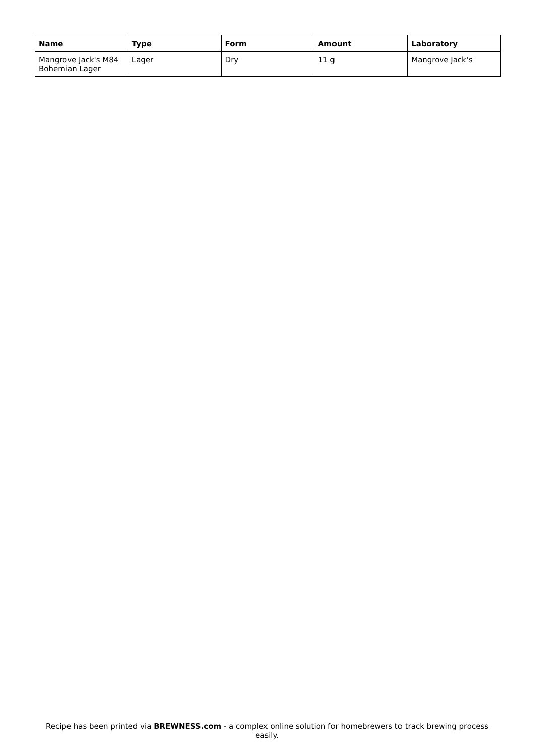| Name | Type | Form | Amount | Laboratory |
| --- | --- | --- | --- | --- |
| Mangrove Jack's M84 Bohemian Lager | Lager | Dry | 11 g | Mangrove Jack's |
Recipe has been printed via BREWNESS.com - a complex online solution for homebrewers to track brewing process easily.